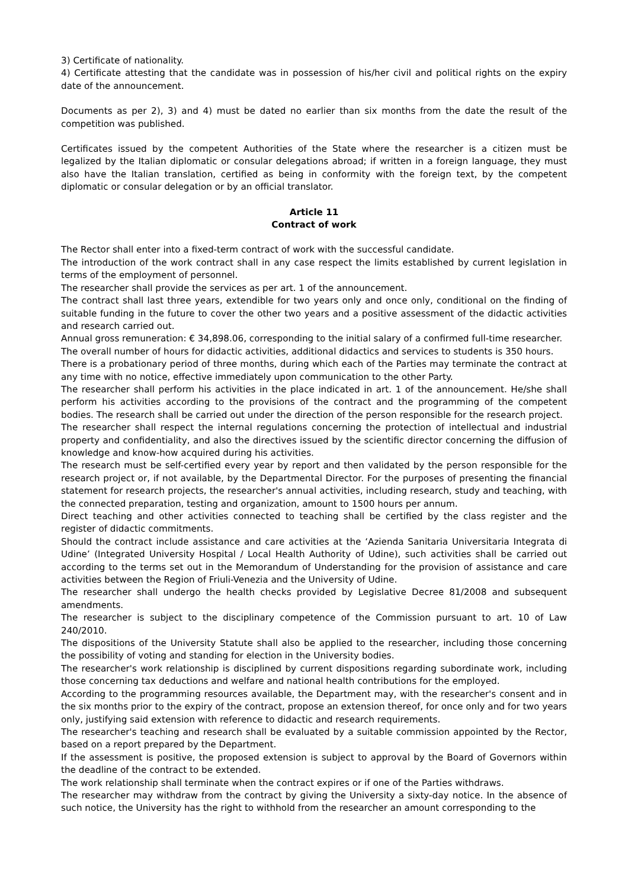3) Certificate of nationality.
4) Certificate attesting that the candidate was in possession of his/her civil and political rights on the expiry date of the announcement.
Documents as per 2), 3) and 4) must be dated no earlier than six months from the date the result of the competition was published.
Certificates issued by the competent Authorities of the State where the researcher is a citizen must be legalized by the Italian diplomatic or consular delegations abroad; if written in a foreign language, they must also have the Italian translation, certified as being in conformity with the foreign text, by the competent diplomatic or consular delegation or by an official translator.
Article 11
Contract of work
The Rector shall enter into a fixed-term contract of work with the successful candidate.
The introduction of the work contract shall in any case respect the limits established by current legislation in terms of the employment of personnel.
The researcher shall provide the services as per art. 1 of the announcement.
The contract shall last three years, extendible for two years only and once only, conditional on the finding of suitable funding in the future to cover the other two years and a positive assessment of the didactic activities and research carried out.
Annual gross remuneration: € 34,898.06, corresponding to the initial salary of a confirmed full-time researcher.
The overall number of hours for didactic activities, additional didactics and services to students is 350 hours.
There is a probationary period of three months, during which each of the Parties may terminate the contract at any time with no notice, effective immediately upon communication to the other Party.
The researcher shall perform his activities in the place indicated in art. 1 of the announcement. He/she shall perform his activities according to the provisions of the contract and the programming of the competent bodies. The research shall be carried out under the direction of the person responsible for the research project.
The researcher shall respect the internal regulations concerning the protection of intellectual and industrial property and confidentiality, and also the directives issued by the scientific director concerning the diffusion of knowledge and know-how acquired during his activities.
The research must be self-certified every year by report and then validated by the person responsible for the research project or, if not available, by the Departmental Director. For the purposes of presenting the financial statement for research projects, the researcher's annual activities, including research, study and teaching, with the connected preparation, testing and organization, amount to 1500 hours per annum.
Direct teaching and other activities connected to teaching shall be certified by the class register and the register of didactic commitments.
Should the contract include assistance and care activities at the ‘Azienda Sanitaria Universitaria Integrata di Udine’ (Integrated University Hospital / Local Health Authority of Udine), such activities shall be carried out according to the terms set out in the Memorandum of Understanding for the provision of assistance and care activities between the Region of Friuli-Venezia and the University of Udine.
The researcher shall undergo the health checks provided by Legislative Decree 81/2008 and subsequent amendments.
The researcher is subject to the disciplinary competence of the Commission pursuant to art. 10 of Law 240/2010.
The dispositions of the University Statute shall also be applied to the researcher, including those concerning the possibility of voting and standing for election in the University bodies.
The researcher's work relationship is disciplined by current dispositions regarding subordinate work, including those concerning tax deductions and welfare and national health contributions for the employed.
According to the programming resources available, the Department may, with the researcher's consent and in the six months prior to the expiry of the contract, propose an extension thereof, for once only and for two years only, justifying said extension with reference to didactic and research requirements.
The researcher's teaching and research shall be evaluated by a suitable commission appointed by the Rector, based on a report prepared by the Department.
If the assessment is positive, the proposed extension is subject to approval by the Board of Governors within the deadline of the contract to be extended.
The work relationship shall terminate when the contract expires or if one of the Parties withdraws.
The researcher may withdraw from the contract by giving the University a sixty-day notice. In the absence of such notice, the University has the right to withhold from the researcher an amount corresponding to the